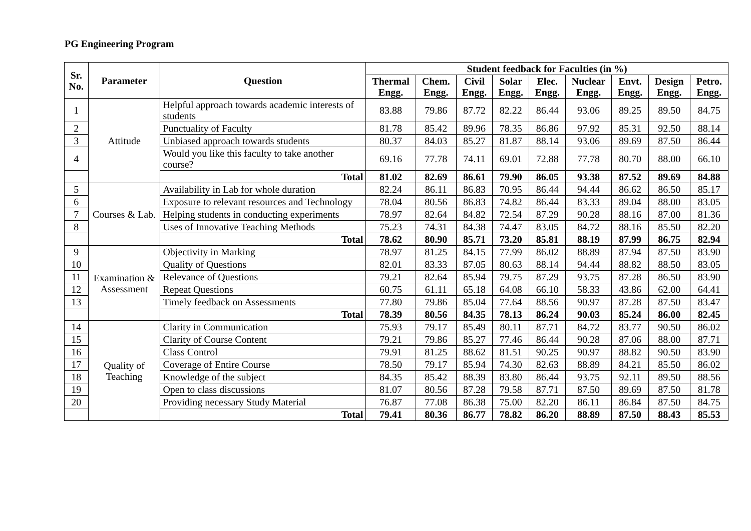PG Engineering Program
| Sr. No. | Parameter | Question | Student feedback for Faculties (in %) | | | | | | | | |
| --- | --- | --- | --- | --- | --- | --- | --- | --- | --- | --- | --- |
| | | | Thermal Engg. | Chem. Engg. | Civil Engg. | Solar Engg. | Elec. Engg. | Nuclear Engg. | Envt. Engg. | Design Engg. | Petro. Engg. |
| 1 | Attitude | Helpful approach towards academic interests of students | 83.88 | 79.86 | 87.72 | 82.22 | 86.44 | 93.06 | 89.25 | 89.50 | 84.75 |
| 2 | | Punctuality of Faculty | 81.78 | 85.42 | 89.96 | 78.35 | 86.86 | 97.92 | 85.31 | 92.50 | 88.14 |
| 3 | | Unbiased approach towards students | 80.37 | 84.03 | 85.27 | 81.87 | 88.14 | 93.06 | 89.69 | 87.50 | 86.44 |
| 4 | | Would you like this faculty to take another course? | 69.16 | 77.78 | 74.11 | 69.01 | 72.88 | 77.78 | 80.70 | 88.00 | 66.10 |
| | | Total | 81.02 | 82.69 | 86.61 | 79.90 | 86.05 | 93.38 | 87.52 | 89.69 | 84.88 |
| 5 | Courses & Lab. | Availability in Lab for whole duration | 82.24 | 86.11 | 86.83 | 70.95 | 86.44 | 94.44 | 86.62 | 86.50 | 85.17 |
| 6 | | Exposure to relevant resources and Technology | 78.04 | 80.56 | 86.83 | 74.82 | 86.44 | 83.33 | 89.04 | 88.00 | 83.05 |
| 7 | | Helping students in conducting experiments | 78.97 | 82.64 | 84.82 | 72.54 | 87.29 | 90.28 | 88.16 | 87.00 | 81.36 |
| 8 | | Uses of Innovative Teaching Methods | 75.23 | 74.31 | 84.38 | 74.47 | 83.05 | 84.72 | 88.16 | 85.50 | 82.20 |
| | | Total | 78.62 | 80.90 | 85.71 | 73.20 | 85.81 | 88.19 | 87.99 | 86.75 | 82.94 |
| 9 | Examination & Assessment | Objectivity in Marking | 78.97 | 81.25 | 84.15 | 77.99 | 86.02 | 88.89 | 87.94 | 87.50 | 83.90 |
| 10 | | Quality of Questions | 82.01 | 83.33 | 87.05 | 80.63 | 88.14 | 94.44 | 88.82 | 88.50 | 83.05 |
| 11 | | Relevance of Questions | 79.21 | 82.64 | 85.94 | 79.75 | 87.29 | 93.75 | 87.28 | 86.50 | 83.90 |
| 12 | | Repeat Questions | 60.75 | 61.11 | 65.18 | 64.08 | 66.10 | 58.33 | 43.86 | 62.00 | 64.41 |
| 13 | | Timely feedback on Assessments | 77.80 | 79.86 | 85.04 | 77.64 | 88.56 | 90.97 | 87.28 | 87.50 | 83.47 |
| | | Total | 78.39 | 80.56 | 84.35 | 78.13 | 86.24 | 90.03 | 85.24 | 86.00 | 82.45 |
| 14 | Quality of Teaching | Clarity in Communication | 75.93 | 79.17 | 85.49 | 80.11 | 87.71 | 84.72 | 83.77 | 90.50 | 86.02 |
| 15 | | Clarity of Course Content | 79.21 | 79.86 | 85.27 | 77.46 | 86.44 | 90.28 | 87.06 | 88.00 | 87.71 |
| 16 | | Class Control | 79.91 | 81.25 | 88.62 | 81.51 | 90.25 | 90.97 | 88.82 | 90.50 | 83.90 |
| 17 | | Coverage of Entire Course | 78.50 | 79.17 | 85.94 | 74.30 | 82.63 | 88.89 | 84.21 | 85.50 | 86.02 |
| 18 | | Knowledge of the subject | 84.35 | 85.42 | 88.39 | 83.80 | 86.44 | 93.75 | 92.11 | 89.50 | 88.56 |
| 19 | | Open to class discussions | 81.07 | 80.56 | 87.28 | 79.58 | 87.71 | 87.50 | 89.69 | 87.50 | 81.78 |
| 20 | | Providing necessary Study Material | 76.87 | 77.08 | 86.38 | 75.00 | 82.20 | 86.11 | 86.84 | 87.50 | 84.75 |
| | | Total | 79.41 | 80.36 | 86.77 | 78.82 | 86.20 | 88.89 | 87.50 | 88.43 | 85.53 |